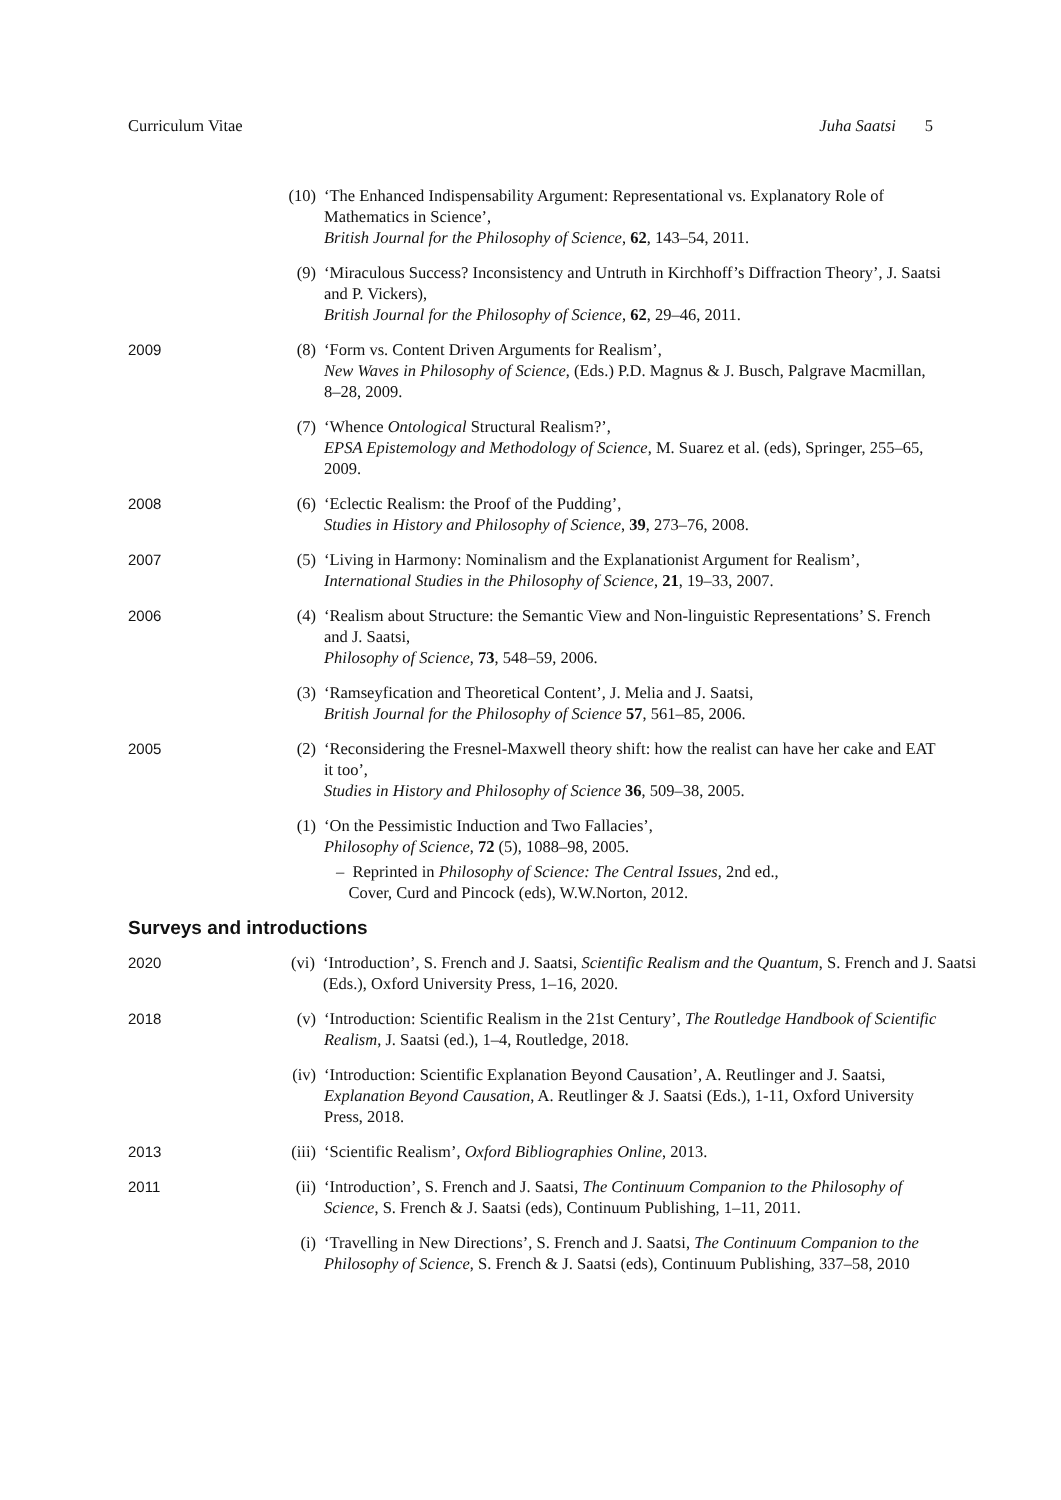Curriculum Vitae Juha Saatsi 5
(10) ‘The Enhanced Indispensability Argument: Representational vs. Explanatory Role of Mathematics in Science’,
British Journal for the Philosophy of Science, 62, 143–54, 2011.
(9) ‘Miraculous Success? Inconsistency and Untruth in Kirchhoff’s Diffraction Theory’, J. Saatsi and P. Vickers),
British Journal for the Philosophy of Science, 62, 29–46, 2011.
2009 (8) ‘Form vs. Content Driven Arguments for Realism’,
New Waves in Philosophy of Science, (Eds.) P.D. Magnus & J. Busch, Palgrave Macmillan, 8–28, 2009.
(7) ‘Whence Ontological Structural Realism?’,
EPSA Epistemology and Methodology of Science, M. Suarez et al. (eds), Springer, 255–65, 2009.
2008 (6) ‘Eclectic Realism: the Proof of the Pudding’,
Studies in History and Philosophy of Science, 39, 273–76, 2008.
2007 (5) ‘Living in Harmony: Nominalism and the Explanationist Argument for Realism’,
International Studies in the Philosophy of Science, 21, 19–33, 2007.
2006 (4) ‘Realism about Structure: the Semantic View and Non-linguistic Representations’ S. French and J. Saatsi,
Philosophy of Science, 73, 548–59, 2006.
(3) ‘Ramseyfication and Theoretical Content’, J. Melia and J. Saatsi,
British Journal for the Philosophy of Science 57, 561–85, 2006.
2005 (2) ‘Reconsidering the Fresnel-Maxwell theory shift: how the realist can have her cake and EAT it too’,
Studies in History and Philosophy of Science 36, 509–38, 2005.
(1) ‘On the Pessimistic Induction and Two Fallacies’,
Philosophy of Science, 72 (5), 1088–98, 2005.
– Reprinted in Philosophy of Science: The Central Issues, 2nd ed.,
Cover, Curd and Pincock (eds), W.W.Norton, 2012.
Surveys and introductions
2020 (vi) ‘Introduction’, S. French and J. Saatsi, Scientific Realism and the Quantum, S. French and J. Saatsi (Eds.), Oxford University Press, 1–16, 2020.
2018 (v) ‘Introduction: Scientific Realism in the 21st Century’, The Routledge Handbook of Scientific Realism, J. Saatsi (ed.), 1–4, Routledge, 2018.
(iv) ‘Introduction: Scientific Explanation Beyond Causation’, A. Reutlinger and J. Saatsi, Explanation Beyond Causation, A. Reutlinger & J. Saatsi (Eds.), 1-11, Oxford University Press, 2018.
2013 (iii)
‘Scientific Realism’, Oxford Bibliographies Online, 2013.
2011 (ii) ‘Introduction’, S. French and J. Saatsi, The Continuum Companion to the Philosophy of Science, S. French & J. Saatsi (eds), Continuum Publishing, 1–11, 2011.
(i) ‘Travelling in New Directions’, S. French and J. Saatsi, The Continuum Companion to the Philosophy of Science, S. French & J. Saatsi (eds), Continuum Publishing, 337–58, 2010